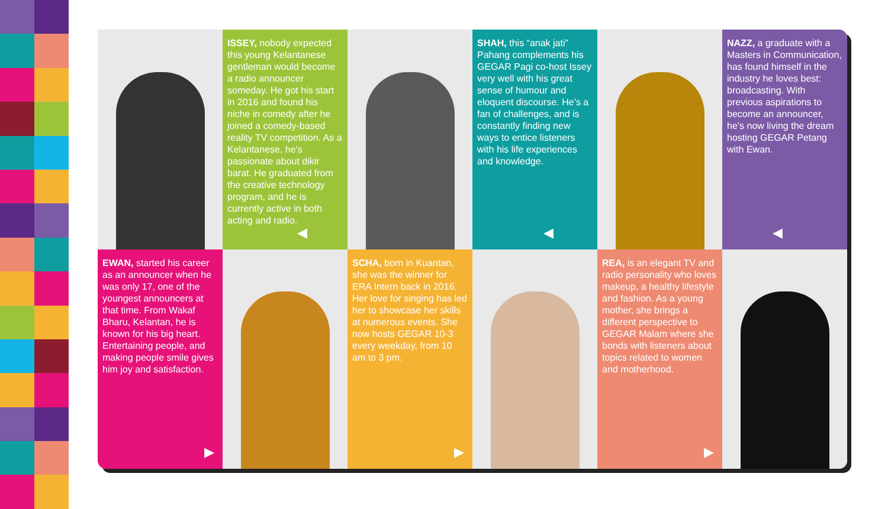ISSEY, nobody expected this young Kelantanese gentleman would become a radio announcer someday. He got his start in 2016 and found his niche in comedy after he joined a comedy-based reality TV competition. As a Kelantanese, he's passionate about dikir barat. He graduated from the creative technology program, and he is currently active in both acting and radio.
◀
SHAH, this “anak jati” Pahang complements his GEGAR Pagi co-host Issey very well with his great sense of humour and eloquent discourse. He’s a fan of challenges, and is constantly finding new ways to entice listeners with his life experiences and knowledge.
◀
NAZZ, a graduate with a Masters in Communication, has found himself in the industry he loves best: broadcasting. With previous aspirations to become an announcer, he’s now living the dream hosting GEGAR Petang with Ewan.
◀
EWAN, started his career as an announcer when he was only 17, one of the youngest announcers at that time. From Wakaf Bharu, Kelantan, he is known for his big heart. Entertaining people, and making people smile gives him joy and satisfaction.
▶
SCHA, born in Kuantan, she was the winner for ERA Intern back in 2016. Her love for singing has led her to showcase her skills at numerous events. She now hosts GEGAR 10-3 every weekday, from 10 am to 3 pm.
▶
REA, is an elegant TV and radio personality who loves makeup, a healthy lifestyle and fashion. As a young mother, she brings a different perspective to GEGAR Malam where she bonds with listeners about topics related to women and motherhood.
▶